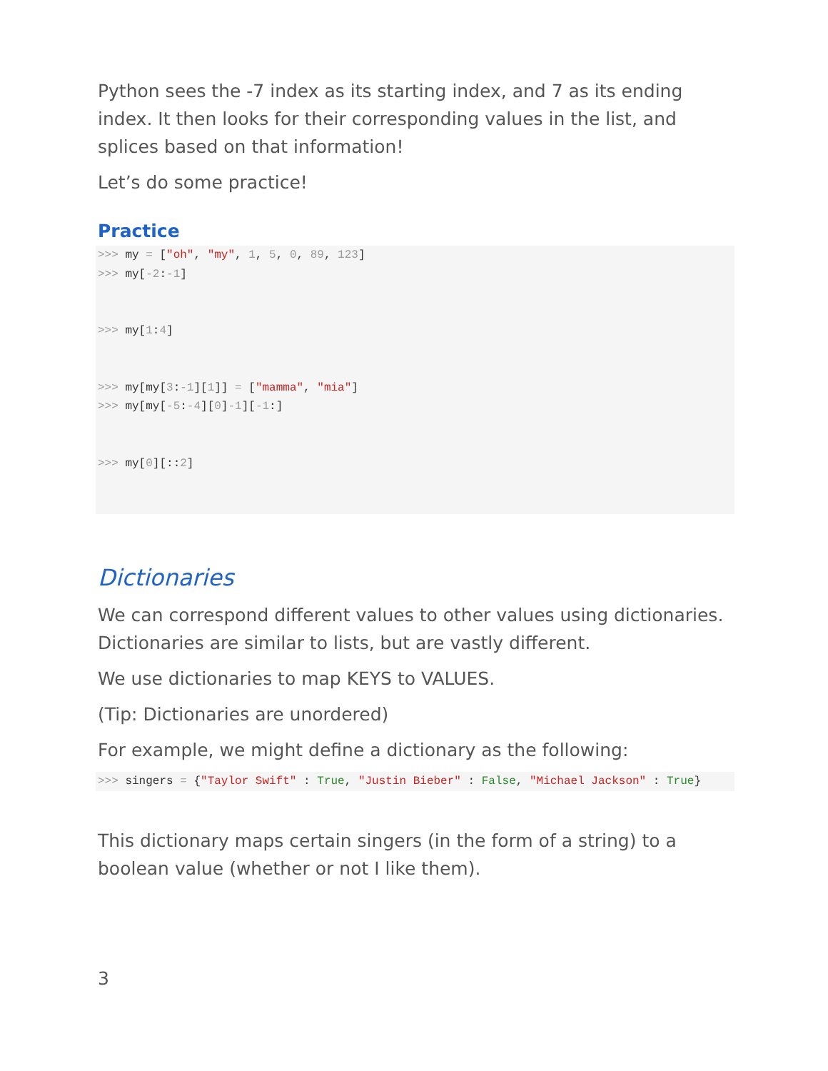Python sees the -7 index as its starting index, and 7 as its ending index. It then looks for their corresponding values in the list, and splices based on that information!
Let’s do some practice!
Practice
>>> my = ["oh", "my", 1, 5, 0, 89, 123]
>>> my[-2:-1]


>>> my[1:4]


>>> my[my[3:-1][1]] = ["mamma", "mia"]
>>> my[my[-5:-4][0]-1][-1:]


>>> my[0][::2]
Dictionaries
We can correspond different values to other values using dictionaries. Dictionaries are similar to lists, but are vastly different.
We use dictionaries to map KEYS to VALUES.
(Tip: Dictionaries are unordered)
For example, we might define a dictionary as the following:
>>> singers = {"Taylor Swift" : True, "Justin Bieber" : False, "Michael Jackson" : True}
This dictionary maps certain singers (in the form of a string) to a boolean value (whether or not I like them).
3